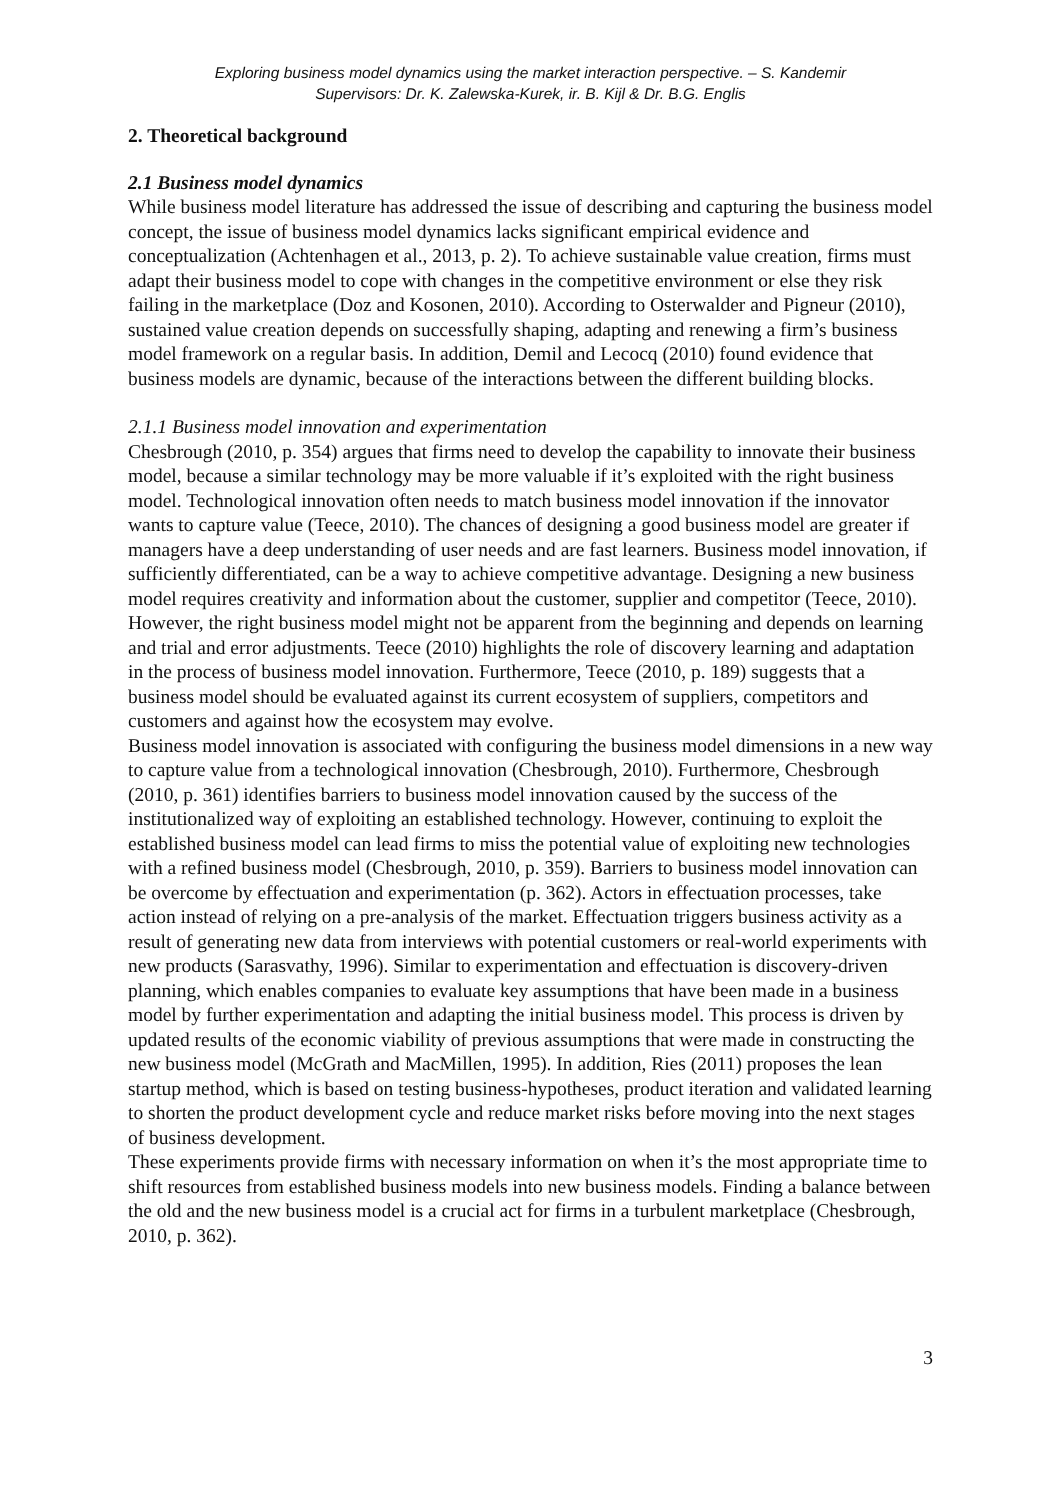Exploring business model dynamics using the market interaction perspective. – S. Kandemir
Supervisors: Dr. K. Zalewska-Kurek, ir. B. Kijl & Dr. B.G. Englis
2. Theoretical background
2.1 Business model dynamics
While business model literature has addressed the issue of describing and capturing the business model concept, the issue of business model dynamics lacks significant empirical evidence and conceptualization (Achtenhagen et al., 2013, p. 2). To achieve sustainable value creation, firms must adapt their business model to cope with changes in the competitive environment or else they risk failing in the marketplace (Doz and Kosonen, 2010). According to Osterwalder and Pigneur (2010), sustained value creation depends on successfully shaping, adapting and renewing a firm’s business model framework on a regular basis. In addition, Demil and Lecocq (2010) found evidence that business models are dynamic, because of the interactions between the different building blocks.
2.1.1 Business model innovation and experimentation
Chesbrough (2010, p. 354) argues that firms need to develop the capability to innovate their business model, because a similar technology may be more valuable if it’s exploited with the right business model. Technological innovation often needs to match business model innovation if the innovator wants to capture value (Teece, 2010). The chances of designing a good business model are greater if managers have a deep understanding of user needs and are fast learners. Business model innovation, if sufficiently differentiated, can be a way to achieve competitive advantage. Designing a new business model requires creativity and information about the customer, supplier and competitor (Teece, 2010). However, the right business model might not be apparent from the beginning and depends on learning and trial and error adjustments. Teece (2010) highlights the role of discovery learning and adaptation in the process of business model innovation. Furthermore, Teece (2010, p. 189) suggests that a business model should be evaluated against its current ecosystem of suppliers, competitors and customers and against how the ecosystem may evolve.
Business model innovation is associated with configuring the business model dimensions in a new way to capture value from a technological innovation (Chesbrough, 2010). Furthermore, Chesbrough (2010, p. 361) identifies barriers to business model innovation caused by the success of the institutionalized way of exploiting an established technology. However, continuing to exploit the established business model can lead firms to miss the potential value of exploiting new technologies with a refined business model (Chesbrough, 2010, p. 359). Barriers to business model innovation can be overcome by effectuation and experimentation (p. 362). Actors in effectuation processes, take action instead of relying on a pre-analysis of the market. Effectuation triggers business activity as a result of generating new data from interviews with potential customers or real-world experiments with new products (Sarasvathy, 1996). Similar to experimentation and effectuation is discovery-driven planning, which enables companies to evaluate key assumptions that have been made in a business model by further experimentation and adapting the initial business model. This process is driven by updated results of the economic viability of previous assumptions that were made in constructing the new business model (McGrath and MacMillen, 1995). In addition, Ries (2011) proposes the lean startup method, which is based on testing business-hypotheses, product iteration and validated learning to shorten the product development cycle and reduce market risks before moving into the next stages of business development.
These experiments provide firms with necessary information on when it’s the most appropriate time to shift resources from established business models into new business models. Finding a balance between the old and the new business model is a crucial act for firms in a turbulent marketplace (Chesbrough, 2010, p. 362).
3